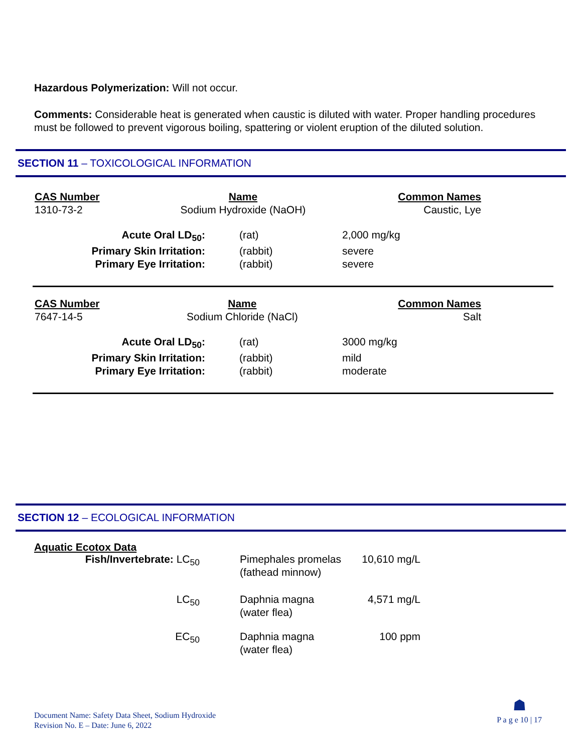Hazardous Polymerization: Will not occur.
Comments: Considerable heat is generated when caustic is diluted with water. Proper handling procedures must be followed to prevent vigorous boiling, spattering or violent eruption of the diluted solution.
SECTION 11 – TOXICOLOGICAL INFORMATION
| CAS Number | Name | Common Names |
| 1310-73-2 | Sodium Hydroxide (NaOH) | Caustic, Lye |
| Acute Oral LD<sub>50</sub>: | (rat) | 2,000 mg/kg |
| Primary Skin Irritation: | (rabbit) | severe |
| Primary Eye Irritation: | (rabbit) | severe |
| CAS Number | Name | Common Names |
| 7647-14-5 | Sodium Chloride (NaCl) | Salt |
| Acute Oral LD<sub>50</sub>: | (rat) | 3000 mg/kg |
| Primary Skin Irritation: | (rabbit) | mild |
| Primary Eye Irritation: | (rabbit) | moderate |
SECTION 12 – ECOLOGICAL INFORMATION
Aquatic Ecotox Data
| Fish/Invertebrate: LC<sub>50</sub> | | Pimephales promelas (fathead minnow) | 10,610 mg/L |
| LC<sub>50</sub> | | Daphnia magna (water flea) | 4,571 mg/L |
| EC<sub>50</sub> | | Daphnia magna (water flea) | 100 ppm |
Document Name: Safety Data Sheet, Sodium Hydroxide
Revision No. E – Date: June 6, 2022
☗
P a g e 10 | 17